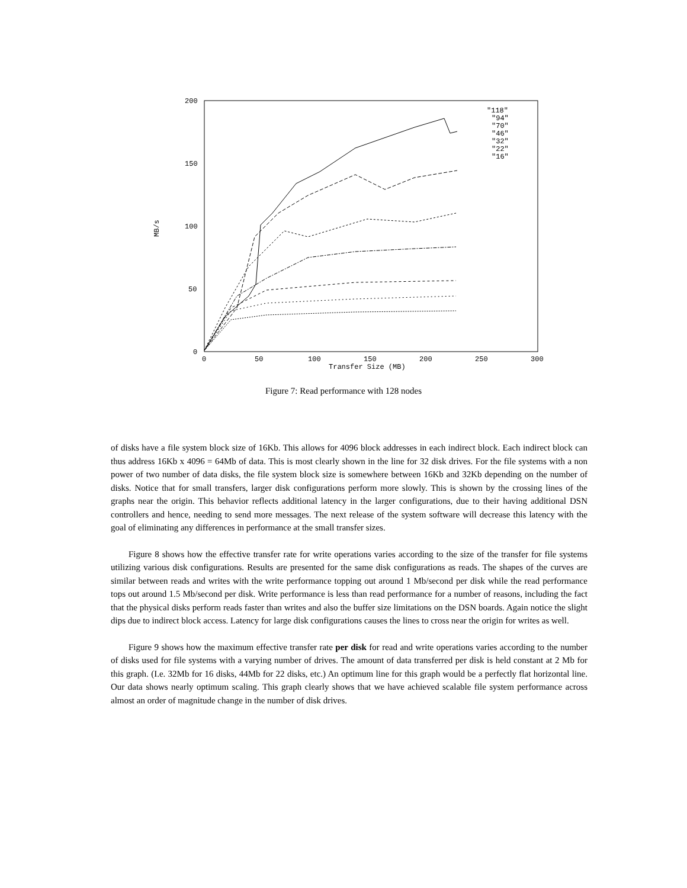200
150
100
50
0
0
50
100
150
200
250
300
Transfer Size (MB)
MB/s
"118"
"94"
"70"
"46"
"32"
"22"
"16"
Figure 7: Read performance with 128 nodes
of disks have a file system block size of 16Kb. This allows for 4096 block addresses in each indirect block. Each indirect block can thus address 16Kb x 4096 = 64Mb of data. This is most clearly shown in the line for 32 disk drives. For the file systems with a non power of two number of data disks, the file system block size is somewhere between 16Kb and 32Kb depending on the number of disks. Notice that for small transfers, larger disk configurations perform more slowly. This is shown by the crossing lines of the graphs near the origin. This behavior reflects additional latency in the larger configurations, due to their having additional DSN controllers and hence, needing to send more messages. The next release of the system software will decrease this latency with the goal of eliminating any differences in performance at the small transfer sizes.
Figure 8 shows how the effective transfer rate for write operations varies according to the size of the transfer for file systems utilizing various disk configurations. Results are presented for the same disk configurations as reads. The shapes of the curves are similar between reads and writes with the write performance topping out around 1 Mb/second per disk while the read performance tops out around 1.5 Mb/second per disk. Write performance is less than read performance for a number of reasons, including the fact that the physical disks perform reads faster than writes and also the buffer size limitations on the DSN boards. Again notice the slight dips due to indirect block access. Latency for large disk configurations causes the lines to cross near the origin for writes as well.
Figure 9 shows how the maximum effective transfer rate per disk for read and write operations varies according to the number of disks used for file systems with a varying number of drives. The amount of data transferred per disk is held constant at 2 Mb for this graph. (I.e. 32Mb for 16 disks, 44Mb for 22 disks, etc.) An optimum line for this graph would be a perfectly flat horizontal line. Our data shows nearly optimum scaling. This graph clearly shows that we have achieved scalable file system performance across almost an order of magnitude change in the number of disk drives.